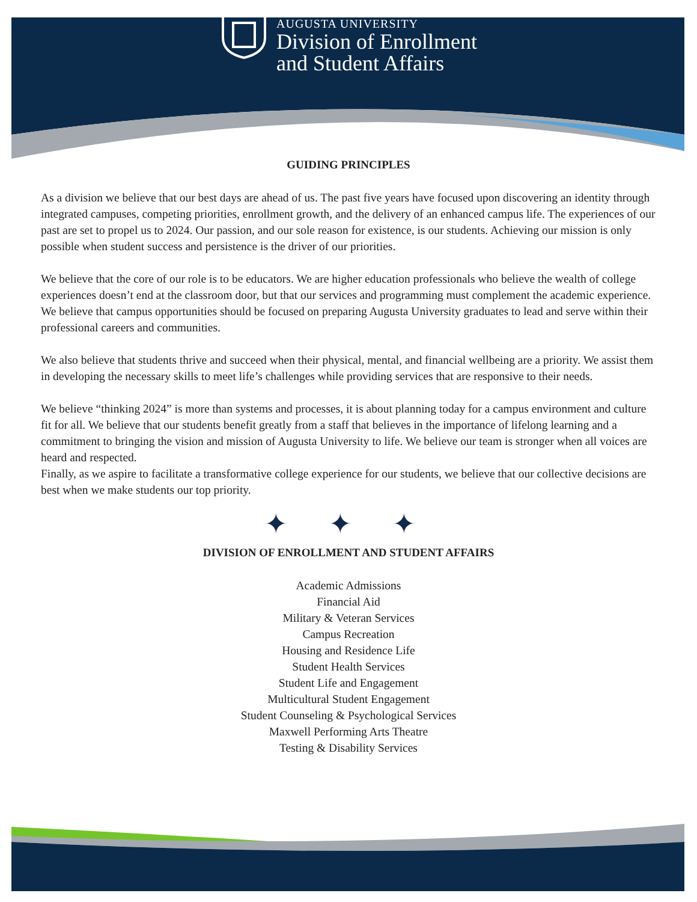AUGUSTA UNIVERSITY
Division of Enrollment
and Student Affairs
GUIDING PRINCIPLES
As a division we believe that our best days are ahead of us. The past five years have focused upon discovering an identity through integrated campuses, competing priorities, enrollment growth, and the delivery of an enhanced campus life. The experiences of our past are set to propel us to 2024. Our passion, and our sole reason for existence, is our students. Achieving our mission is only possible when student success and persistence is the driver of our priorities.
We believe that the core of our role is to be educators. We are higher education professionals who believe the wealth of college experiences doesn’t end at the classroom door, but that our services and programming must complement the academic experience. We believe that campus opportunities should be focused on preparing Augusta University graduates to lead and serve within their professional careers and communities.
We also believe that students thrive and succeed when their physical, mental, and financial wellbeing are a priority. We assist them in developing the necessary skills to meet life’s challenges while providing services that are responsive to their needs.
We believe “thinking 2024” is more than systems and processes, it is about planning today for a campus environment and culture fit for all. We believe that our students benefit greatly from a staff that believes in the importance of lifelong learning and a commitment to bringing the vision and mission of Augusta University to life. We believe our team is stronger when all voices are heard and respected.
Finally, as we aspire to facilitate a transformative college experience for our students, we believe that our collective decisions are best when we make students our top priority.
✦ ✦ ✦
DIVISION OF ENROLLMENT AND STUDENT AFFAIRS
Academic Admissions
Financial Aid
Military & Veteran Services
Campus Recreation
Housing and Residence Life
Student Health Services
Student Life and Engagement
Multicultural Student Engagement
Student Counseling & Psychological Services
Maxwell Performing Arts Theatre
Testing & Disability Services